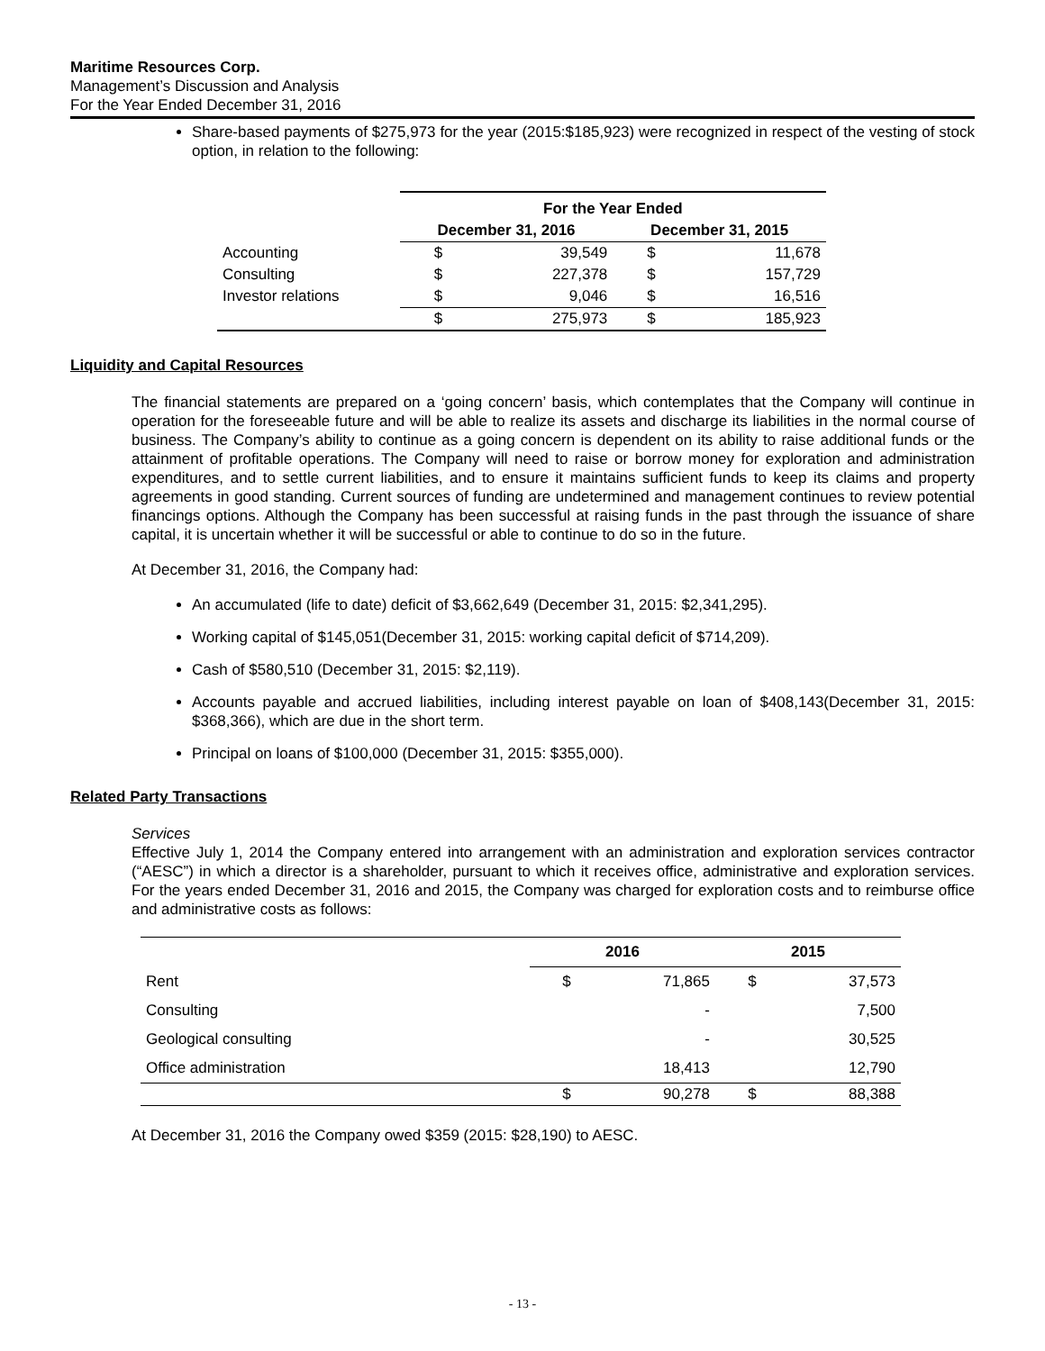Maritime Resources Corp.
Management’s Discussion and Analysis
For the Year Ended December 31, 2016
Share-based payments of $275,973 for the year (2015:$185,923) were recognized in respect of the vesting of stock option, in relation to the following:
| | For the Year Ended | | | |
| --- | --- | --- | --- | --- |
| | December 31, 2016 | | December 31, 2015 | |
| Accounting | $ | 39,549 | $ | 11,678 |
| Consulting | $ | 227,378 | $ | 157,729 |
| Investor relations | $ | 9,046 | $ | 16,516 |
| | $ | 275,973 | $ | 185,923 |
Liquidity and Capital Resources
The financial statements are prepared on a ‘going concern’ basis, which contemplates that the Company will continue in operation for the foreseeable future and will be able to realize its assets and discharge its liabilities in the normal course of business. The Company’s ability to continue as a going concern is dependent on its ability to raise additional funds or the attainment of profitable operations. The Company will need to raise or borrow money for exploration and administration expenditures, and to settle current liabilities, and to ensure it maintains sufficient funds to keep its claims and property agreements in good standing. Current sources of funding are undetermined and management continues to review potential financings options. Although the Company has been successful at raising funds in the past through the issuance of share capital, it is uncertain whether it will be successful or able to continue to do so in the future.
At December 31, 2016, the Company had:
An accumulated (life to date) deficit of $3,662,649 (December 31, 2015: $2,341,295).
Working capital of $145,051(December 31, 2015: working capital deficit of $714,209).
Cash of $580,510 (December 31, 2015: $2,119).
Accounts payable and accrued liabilities, including interest payable on loan of $408,143(December 31, 2015: $368,366), which are due in the short term.
Principal on loans of $100,000 (December 31, 2015: $355,000).
Related Party Transactions
Services
Effective July 1, 2014 the Company entered into arrangement with an administration and exploration services contractor (“AESC”) in which a director is a shareholder, pursuant to which it receives office, administrative and exploration services. For the years ended December 31, 2016 and 2015, the Company was charged for exploration costs and to reimburse office and administrative costs as follows:
| | 2016 | | 2015 | |
| --- | --- | --- | --- | --- |
| Rent | $ | 71,865 | $ | 37,573 |
| Consulting | | - | | 7,500 |
| Geological consulting | | - | | 30,525 |
| Office administration | | 18,413 | | 12,790 |
| | $ | 90,278 | $ | 88,388 |
At December 31, 2016 the Company owed $359 (2015: $28,190) to AESC.
- 13 -